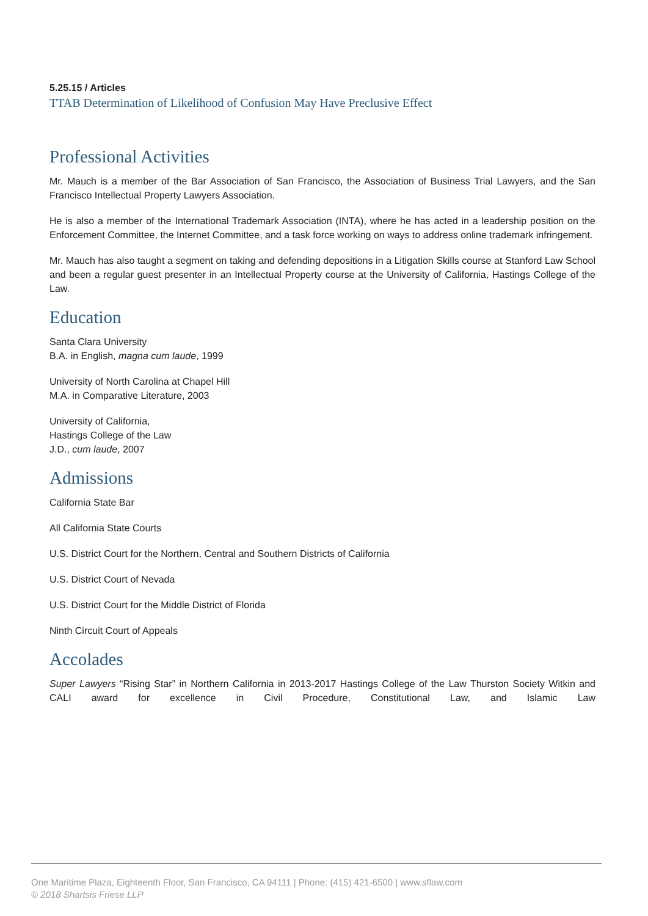5.25.15 / Articles
TTAB Determination of Likelihood of Confusion May Have Preclusive Effect
Professional Activities
Mr. Mauch is a member of the Bar Association of San Francisco, the Association of Business Trial Lawyers, and the San Francisco Intellectual Property Lawyers Association.
He is also a member of the International Trademark Association (INTA), where he has acted in a leadership position on the Enforcement Committee, the Internet Committee, and a task force working on ways to address online trademark infringement.
Mr. Mauch has also taught a segment on taking and defending depositions in a Litigation Skills course at Stanford Law School and been a regular guest presenter in an Intellectual Property course at the University of California, Hastings College of the Law.
Education
Santa Clara University
B.A. in English, magna cum laude, 1999
University of North Carolina at Chapel Hill
M.A. in Comparative Literature, 2003
University of California,
Hastings College of the Law
J.D., cum laude, 2007
Admissions
California State Bar
All California State Courts
U.S. District Court for the Northern, Central and Southern Districts of California
U.S. District Court of Nevada
U.S. District Court for the Middle District of Florida
Ninth Circuit Court of Appeals
Accolades
Super Lawyers “Rising Star” in Northern California in 2013-2017 Hastings College of the Law Thurston Society Witkin and CALI award for excellence in Civil Procedure, Constitutional Law, and Islamic Law
One Maritime Plaza, Eighteenth Floor, San Francisco, CA 94111 | Phone: (415) 421-6500 | www.sflaw.com
© 2018 Shartsis Friese LLP